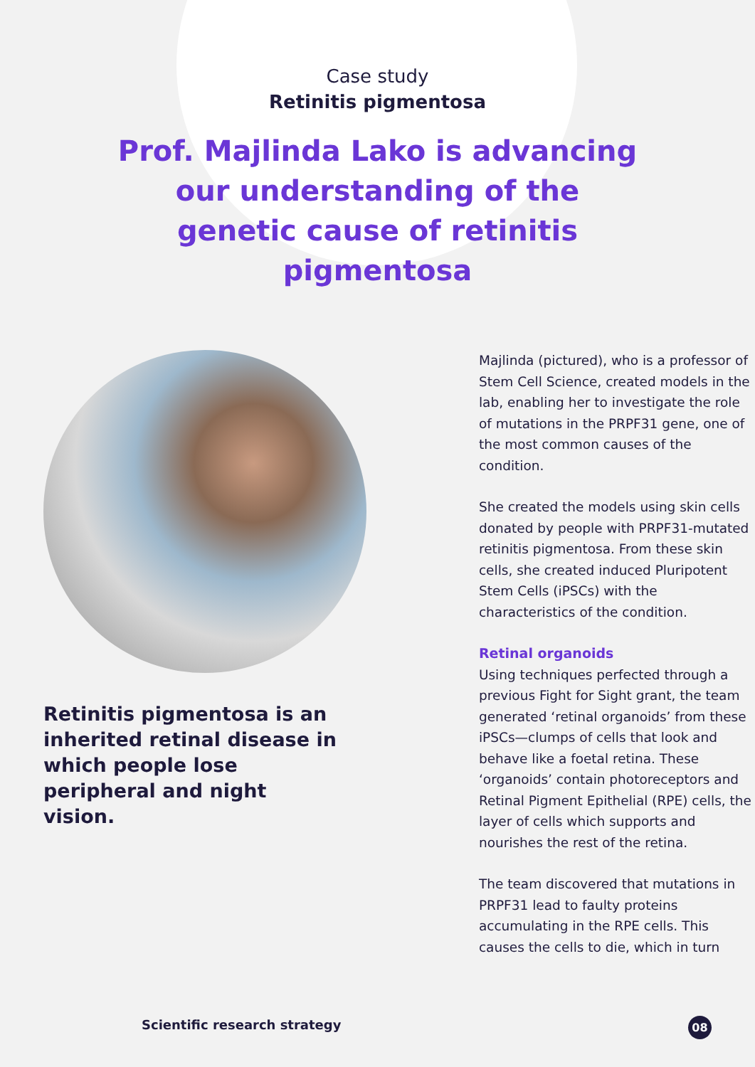Case study
Retinitis pigmentosa
Prof. Majlinda Lako is advancing our understanding of the genetic cause of retinitis pigmentosa
Retinitis pigmentosa is an inherited retinal disease in which people lose peripheral and night vision.
Majlinda (pictured), who is a professor of Stem Cell Science, created models in the lab, enabling her to investigate the role of mutations in the PRPF31 gene, one of the most common causes of the condition.
She created the models using skin cells donated by people with PRPF31-mutated retinitis pigmentosa. From these skin cells, she created induced Pluripotent Stem Cells (iPSCs) with the characteristics of the condition.
Retinal organoids
Using techniques perfected through a previous Fight for Sight grant, the team generated ‘retinal organoids’ from these iPSCs—clumps of cells that look and behave like a foetal retina. These ‘organoids’ contain photoreceptors and Retinal Pigment Epithelial (RPE) cells, the layer of cells which supports and nourishes the rest of the retina.
The team discovered that mutations in PRPF31 lead to faulty proteins accumulating in the RPE cells. This causes the cells to die, which in turn
Scientific research strategy 08